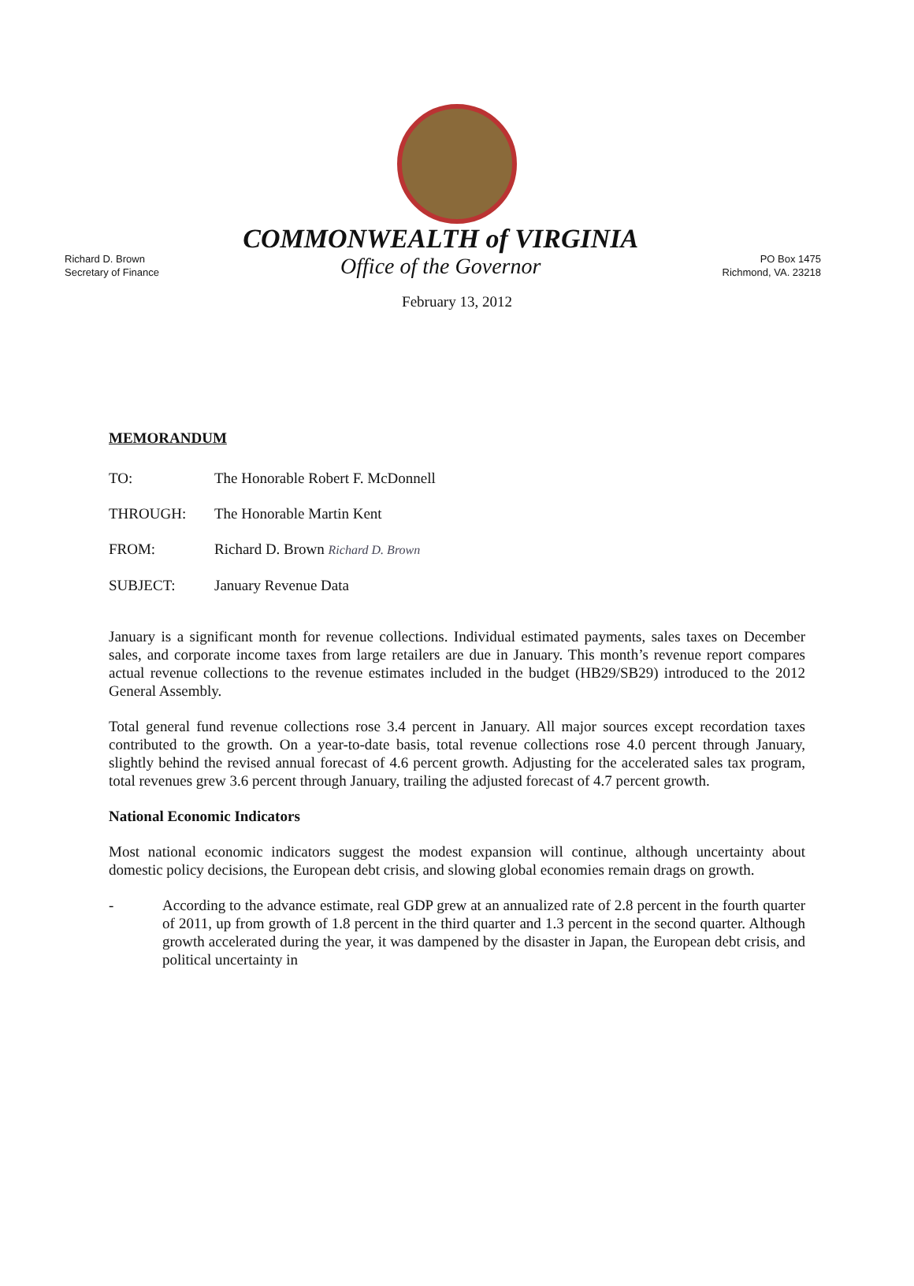Richard D. Brown
Secretary of Finance
COMMONWEALTH of VIRGINIA
Office of the Governor
PO Box 1475
Richmond, VA. 23218
February 13, 2012
MEMORANDUM
TO: The Honorable Robert F. McDonnell
THROUGH: The Honorable Martin Kent
FROM: Richard D. Brown Richard D. Brown
SUBJECT: January Revenue Data
January is a significant month for revenue collections. Individual estimated payments, sales taxes on December sales, and corporate income taxes from large retailers are due in January. This month’s revenue report compares actual revenue collections to the revenue estimates included in the budget (HB29/SB29) introduced to the 2012 General Assembly.
Total general fund revenue collections rose 3.4 percent in January. All major sources except recordation taxes contributed to the growth. On a year-to-date basis, total revenue collections rose 4.0 percent through January, slightly behind the revised annual forecast of 4.6 percent growth. Adjusting for the accelerated sales tax program, total revenues grew 3.6 percent through January, trailing the adjusted forecast of 4.7 percent growth.
National Economic Indicators
Most national economic indicators suggest the modest expansion will continue, although uncertainty about domestic policy decisions, the European debt crisis, and slowing global economies remain drags on growth.
- According to the advance estimate, real GDP grew at an annualized rate of 2.8 percent in the fourth quarter of 2011, up from growth of 1.8 percent in the third quarter and 1.3 percent in the second quarter. Although growth accelerated during the year, it was dampened by the disaster in Japan, the European debt crisis, and political uncertainty in